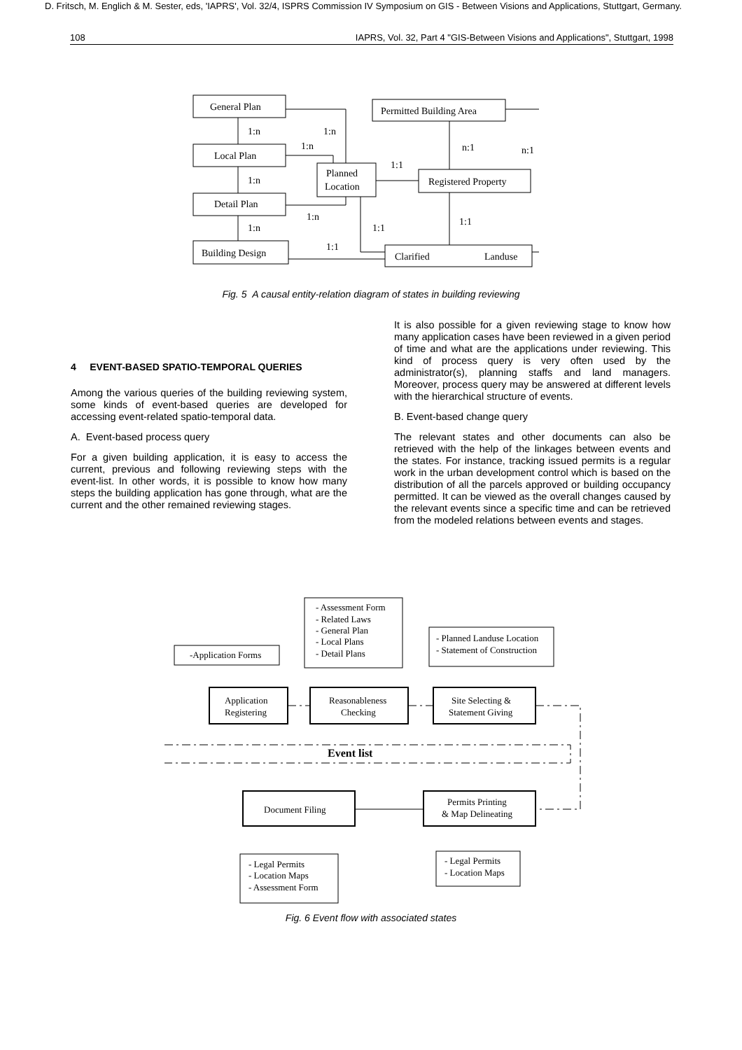D. Fritsch, M. Englich & M. Sester, eds, 'IAPRS', Vol. 32/4, ISPRS Commission IV Symposium on GIS - Between Visions and Applications, Stuttgart, Germany.
108 IAPRS, Vol. 32, Part 4 "GIS-Between Visions and Applications", Stuttgart, 1998
General Plan
Local Plan
Detail Plan
Building Design
Planned
Location
Permitted Building Area
Registered Property
Clarified
Landuse
1:n
1:n
1:n
1:n
1:n
1:n
n:1
n:1
1:1
1:1
1:1
1:1
Fig. 5 A causal entity-relation diagram of states in building reviewing
4 EVENT-BASED SPATIO-TEMPORAL QUERIES
Among the various queries of the building reviewing system, some kinds of event-based queries are developed for accessing event-related spatio-temporal data.
A. Event-based process query
For a given building application, it is easy to access the current, previous and following reviewing steps with the event-list. In other words, it is possible to know how many steps the building application has gone through, what are the current and the other remained reviewing stages.
It is also possible for a given reviewing stage to know how many application cases have been reviewed in a given period of time and what are the applications under reviewing. This kind of process query is very often used by the administrator(s), planning staffs and land managers. Moreover, process query may be answered at different levels with the hierarchical structure of events.
B. Event-based change query
The relevant states and other documents can also be retrieved with the help of the linkages between events and the states. For instance, tracking issued permits is a regular work in the urban development control which is based on the distribution of all the parcels approved or building occupancy permitted. It can be viewed as the overall changes caused by the relevant events since a specific time and can be retrieved from the modeled relations between events and stages.
-Application Forms
- Assessment Form
- Related Laws
- General Plan
- Local Plans
- Detail Plans
- Planned Landuse Location
- Statement of Construction
Application
Registering
Reasonableness
Checking
Site Selecting &
Statement Giving
Event list
Document Filing
Permits Printing
& Map Delineating
- Legal Permits
- Location Maps
- Assessment Form
- Legal Permits
- Location Maps
Fig. 6 Event flow with associated states